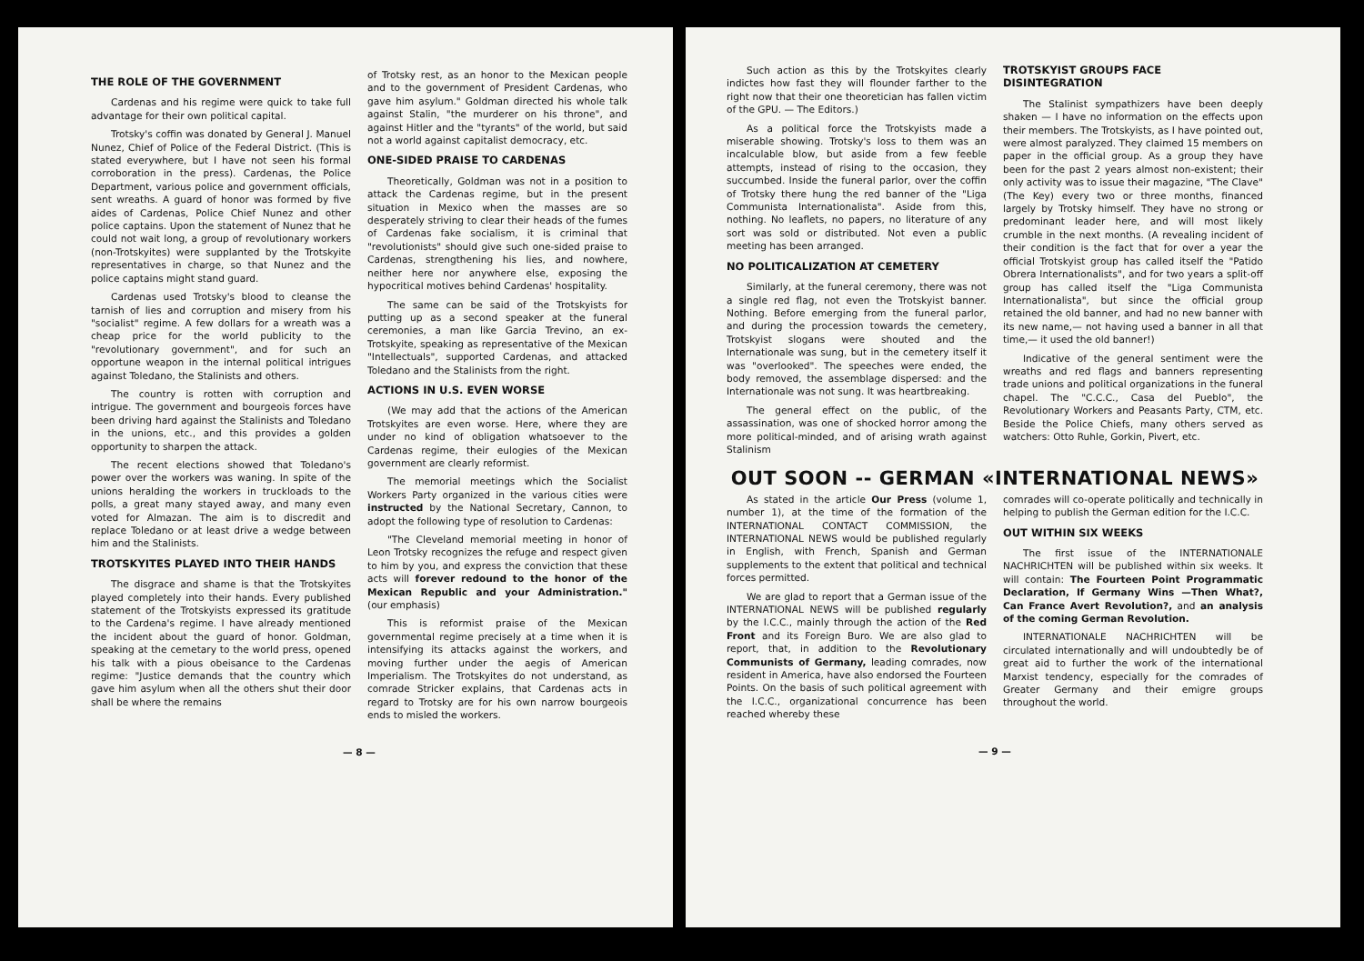THE ROLE OF THE GOVERNMENT
Cardenas and his regime were quick to take full advantage for their own political capital.
Trotsky's coffin was donated by General J. Manuel Nunez, Chief of Police of the Federal District. (This is stated everywhere, but I have not seen his formal corroboration in the press). Cardenas, the Police Department, various police and government officials, sent wreaths. A guard of honor was formed by five aides of Cardenas, Police Chief Nunez and other police captains. Upon the statement of Nunez that he could not wait long, a group of revolutionary workers (non-Trotskyites) were supplanted by the Trotskyite representatives in charge, so that Nunez and the police captains might stand guard.
Cardenas used Trotsky's blood to cleanse the tarnish of lies and corruption and misery from his "socialist" regime. A few dollars for a wreath was a cheap price for the world publicity to the "revolutionary government", and for such an opportune weapon in the internal political intrigues against Toledano, the Stalinists and others.
The country is rotten with corruption and intrigue. The government and bourgeois forces have been driving hard against the Stalinists and Toledano in the unions, etc., and this provides a golden opportunity to sharpen the attack.
The recent elections showed that Toledano's power over the workers was waning. In spite of the unions heralding the workers in truckloads to the polls, a great many stayed away, and many even voted for Almazan. The aim is to discredit and replace Toledano or at least drive a wedge between him and the Stalinists.
TROTSKYITES PLAYED INTO THEIR HANDS
The disgrace and shame is that the Trotskyites played completely into their hands. Every published statement of the Trotskyists expressed its gratitude to the Cardena's regime. I have already mentioned the incident about the guard of honor. Goldman, speaking at the cemetary to the world press, opened his talk with a pious obeisance to the Cardenas regime: "Justice demands that the country which gave him asylum when all the others shut their door shall be where the remains
of Trotsky rest, as an honor to the Mexican people and to the government of President Cardenas, who gave him asylum." Goldman directed his whole talk against Stalin, "the murderer on his throne", and against Hitler and the "tyrants" of the world, but said not a world against capitalist democracy, etc.
ONE-SIDED PRAISE TO CARDENAS
Theoretically, Goldman was not in a position to attack the Cardenas regime, but in the present situation in Mexico when the masses are so desperately striving to clear their heads of the fumes of Cardenas fake socialism, it is criminal that "revolutionists" should give such one-sided praise to Cardenas, strengthening his lies, and nowhere, neither here nor anywhere else, exposing the hypocritical motives behind Cardenas' hospitality.
The same can be said of the Trotskyists for putting up as a second speaker at the funeral ceremonies, a man like Garcia Trevino, an ex-Trotskyite, speaking as representative of the Mexican "Intellectuals", supported Cardenas, and attacked Toledano and the Stalinists from the right.
ACTIONS IN U.S. EVEN WORSE
(We may add that the actions of the American Trotskyites are even worse. Here, where they are under no kind of obligation whatsoever to the Cardenas regime, their eulogies of the Mexican government are clearly reformist.
The memorial meetings which the Socialist Workers Party organized in the various cities were instructed by the National Secretary, Cannon, to adopt the following type of resolution to Cardenas:
"The Cleveland memorial meeting in honor of Leon Trotsky recognizes the refuge and respect given to him by you, and express the conviction that these acts will forever redound to the honor of the Mexican Republic and your Administration." (our emphasis)
This is reformist praise of the Mexican governmental regime precisely at a time when it is intensifying its attacks against the workers, and moving further under the aegis of American Imperialism. The Trotskyites do not understand, as comrade Stricker explains, that Cardenas acts in regard to Trotsky are for his own narrow bourgeois ends to misled the workers.
— 8 —
Such action as this by the Trotskyites clearly indictes how fast they will flounder farther to the right now that their one theoretician has fallen victim of the GPU. — The Editors.)
As a political force the Trotskyists made a miserable showing. Trotsky's loss to them was an incalculable blow, but aside from a few feeble attempts, instead of rising to the occasion, they succumbed. Inside the funeral parlor, over the coffin of Trotsky there hung the red banner of the "Liga Communista Internationalista". Aside from this, nothing. No leaflets, no papers, no literature of any sort was sold or distributed. Not even a public meeting has been arranged.
NO POLITICALIZATION AT CEMETERY
Similarly, at the funeral ceremony, there was not a single red flag, not even the Trotskyist banner. Nothing. Before emerging from the funeral parlor, and during the procession towards the cemetery, Trotskyist slogans were shouted and the Internationale was sung, but in the cemetery itself it was "overlooked". The speeches were ended, the body removed, the assemblage dispersed: and the Internationale was not sung. It was heartbreaking.
The general effect on the public, of the assassination, was one of shocked horror among the more political-minded, and of arising wrath against Stalinism
TROTSKYIST GROUPS FACE DISINTEGRATION
The Stalinist sympathizers have been deeply shaken — I have no information on the effects upon their members. The Trotskyists, as I have pointed out, were almost paralyzed. They claimed 15 members on paper in the official group. As a group they have been for the past 2 years almost non-existent; their only activity was to issue their magazine, "The Clave" (The Key) every two or three months, financed largely by Trotsky himself. They have no strong or predominant leader here, and will most likely crumble in the next months. (A revealing incident of their condition is the fact that for over a year the official Trotskyist group has called itself the "Patido Obrera Internationalists", and for two years a split-off group has called itself the "Liga Communista Internationalista", but since the official group retained the old banner, and had no new banner with its new name,— not having used a banner in all that time,— it used the old banner!)
Indicative of the general sentiment were the wreaths and red flags and banners representing trade unions and political organizations in the funeral chapel. The "C.C.C., Casa del Pueblo", the Revolutionary Workers and Peasants Party, CTM, etc. Beside the Police Chiefs, many others served as watchers: Otto Ruhle, Gorkin, Pivert, etc.
OUT SOON -- GERMAN «INTERNATIONAL NEWS»
As stated in the article Our Press (volume 1, number 1), at the time of the formation of the INTERNATIONAL CONTACT COMMISSION, the INTERNATIONAL NEWS would be published regularly in English, with French, Spanish and German supplements to the extent that political and technical forces permitted.
We are glad to report that a German issue of the INTERNATIONAL NEWS will be published regularly by the I.C.C., mainly through the action of the Red Front and its Foreign Buro. We are also glad to report, that, in addition to the Revolutionary Communists of Germany, leading comrades, now resident in America, have also endorsed the Fourteen Points. On the basis of such political agreement with the I.C.C., organizational concurrence has been reached whereby these
comrades will co-operate politically and technically in helping to publish the German edition for the I.C.C.
OUT WITHIN SIX WEEKS
The first issue of the INTERNATIONALE NACHRICHTEN will be published within six weeks. It will contain: The Fourteen Point Programmatic Declaration, If Germany Wins —Then What?, Can France Avert Revolution?, and an analysis of the coming German Revolution.
INTERNATIONALE NACHRICHTEN will be circulated internationally and will undoubtedly be of great aid to further the work of the international Marxist tendency, especially for the comrades of Greater Germany and their emigre groups throughout the world.
— 9 —